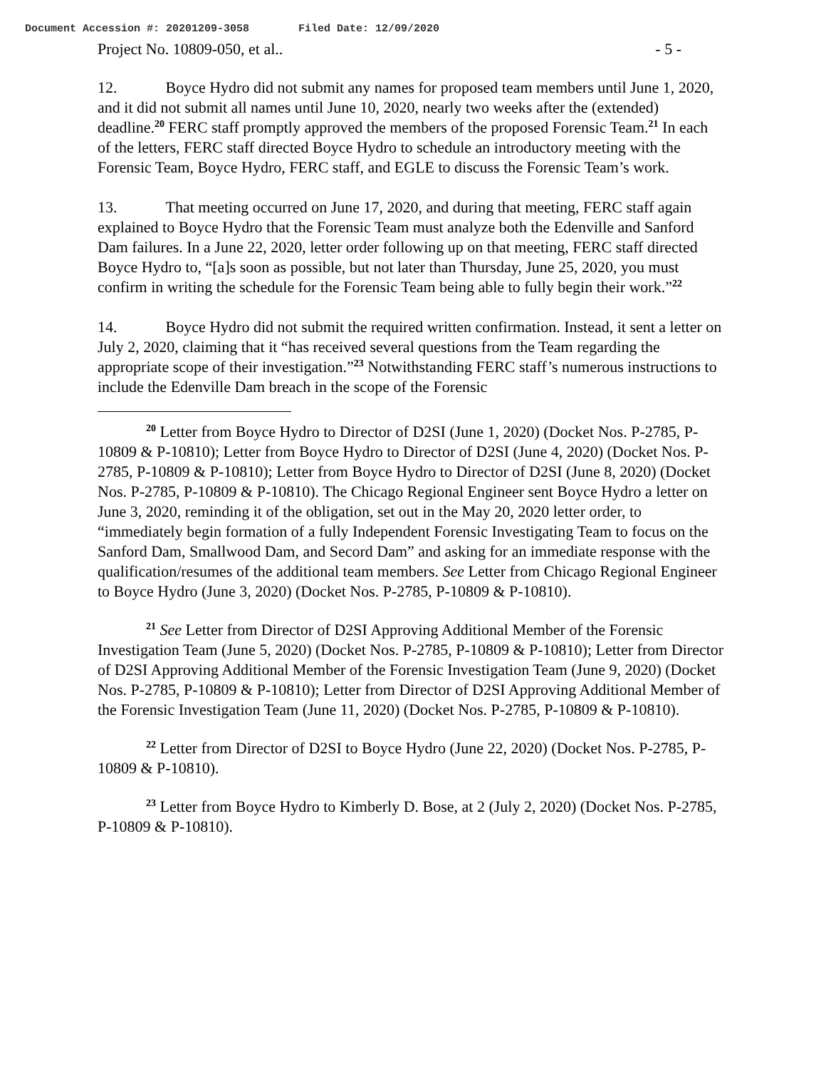Document Accession #: 20201209-3058 Filed Date: 12/09/2020
Project No. 10809-050, et al.. - 5 -
12. Boyce Hydro did not submit any names for proposed team members until June 1, 2020, and it did not submit all names until June 10, 2020, nearly two weeks after the (extended) deadline.<sup>20</sup> FERC staff promptly approved the members of the proposed Forensic Team.<sup>21</sup> In each of the letters, FERC staff directed Boyce Hydro to schedule an introductory meeting with the Forensic Team, Boyce Hydro, FERC staff, and EGLE to discuss the Forensic Team’s work.
13. That meeting occurred on June 17, 2020, and during that meeting, FERC staff again explained to Boyce Hydro that the Forensic Team must analyze both the Edenville and Sanford Dam failures. In a June 22, 2020, letter order following up on that meeting, FERC staff directed Boyce Hydro to, “[a]s soon as possible, but not later than Thursday, June 25, 2020, you must confirm in writing the schedule for the Forensic Team being able to fully begin their work.”<sup>22</sup>
14. Boyce Hydro did not submit the required written confirmation. Instead, it sent a letter on July 2, 2020, claiming that it “has received several questions from the Team regarding the appropriate scope of their investigation.”<sup>23</sup> Notwithstanding FERC staff’s numerous instructions to include the Edenville Dam breach in the scope of the Forensic
<sup>20</sup> Letter from Boyce Hydro to Director of D2SI (June 1, 2020) (Docket Nos. P-2785, P-10809 & P-10810); Letter from Boyce Hydro to Director of D2SI (June 4, 2020) (Docket Nos. P-2785, P-10809 & P-10810); Letter from Boyce Hydro to Director of D2SI (June 8, 2020) (Docket Nos. P-2785, P-10809 & P-10810). The Chicago Regional Engineer sent Boyce Hydro a letter on June 3, 2020, reminding it of the obligation, set out in the May 20, 2020 letter order, to “immediately begin formation of a fully Independent Forensic Investigating Team to focus on the Sanford Dam, Smallwood Dam, and Secord Dam” and asking for an immediate response with the qualification/resumes of the additional team members. See Letter from Chicago Regional Engineer to Boyce Hydro (June 3, 2020) (Docket Nos. P-2785, P-10809 & P-10810).
<sup>21</sup> See Letter from Director of D2SI Approving Additional Member of the Forensic Investigation Team (June 5, 2020) (Docket Nos. P-2785, P-10809 & P-10810); Letter from Director of D2SI Approving Additional Member of the Forensic Investigation Team (June 9, 2020) (Docket Nos. P-2785, P-10809 & P-10810); Letter from Director of D2SI Approving Additional Member of the Forensic Investigation Team (June 11, 2020) (Docket Nos. P-2785, P-10809 & P-10810).
<sup>22</sup> Letter from Director of D2SI to Boyce Hydro (June 22, 2020) (Docket Nos. P-2785, P-10809 & P-10810).
<sup>23</sup> Letter from Boyce Hydro to Kimberly D. Bose, at 2 (July 2, 2020) (Docket Nos. P-2785, P-10809 & P-10810).